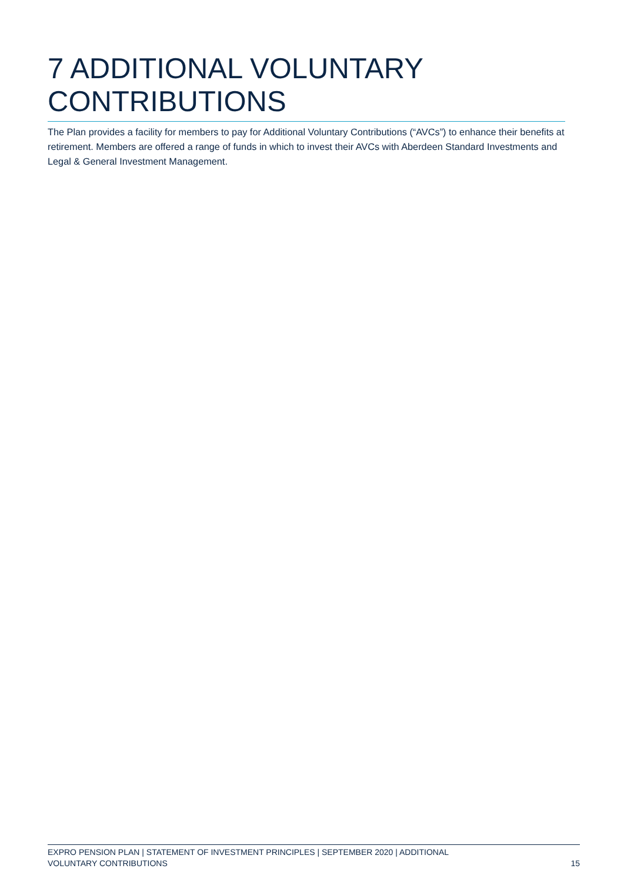7 ADDITIONAL VOLUNTARY CONTRIBUTIONS
The Plan provides a facility for members to pay for Additional Voluntary Contributions (“AVCs”) to enhance their benefits at retirement. Members are offered a range of funds in which to invest their AVCs with Aberdeen Standard Investments and Legal & General Investment Management.
EXPRO PENSION PLAN | STATEMENT OF INVESTMENT PRINCIPLES | SEPTEMBER 2020 | ADDITIONAL
VOLUNTARY CONTRIBUTIONS
15